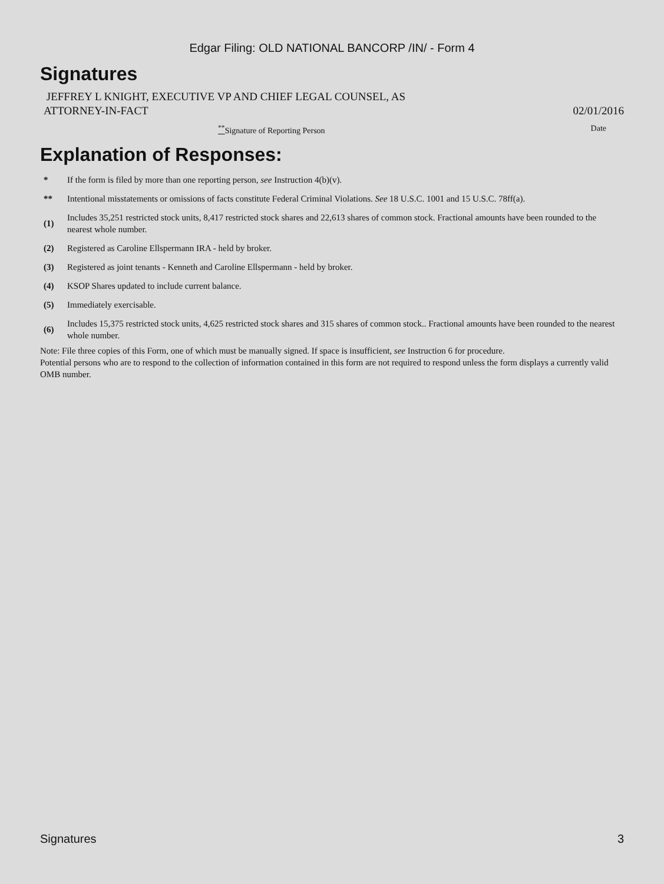Edgar Filing: OLD NATIONAL BANCORP /IN/ - Form 4
Signatures
JEFFREY L KNIGHT, EXECUTIVE VP AND CHIEF LEGAL COUNSEL, AS
ATTORNEY-IN-FACT
02/01/2016
<sup>**</sup> Signature of Reporting Person Date
Explanation of Responses:
| * | If the form is filed by more than one reporting person, see Instruction 4(b)(v). |
| ** | Intentional misstatements or omissions of facts constitute Federal Criminal Violations. See 18 U.S.C. 1001 and 15 U.S.C. 78ff(a). |
| (1) | Includes 35,251 restricted stock units, 8,417 restricted stock shares and 22,613 shares of common stock. Fractional amounts have been rounded to the nearest whole number. |
| (2) | Registered as Caroline Ellspermann IRA - held by broker. |
| (3) | Registered as joint tenants - Kenneth and Caroline Ellspermann - held by broker. |
| (4) | KSOP Shares updated to include current balance. |
| (5) | Immediately exercisable. |
| (6) | Includes 15,375 restricted stock units, 4,625 restricted stock shares and 315 shares of common stock.. Fractional amounts have been rounded to the nearest whole number. |
Note: File three copies of this Form, one of which must be manually signed. If space is insufficient, see Instruction 6 for procedure.
Potential persons who are to respond to the collection of information contained in this form are not required to respond unless the form displays a currently valid OMB number.
Signatures 3